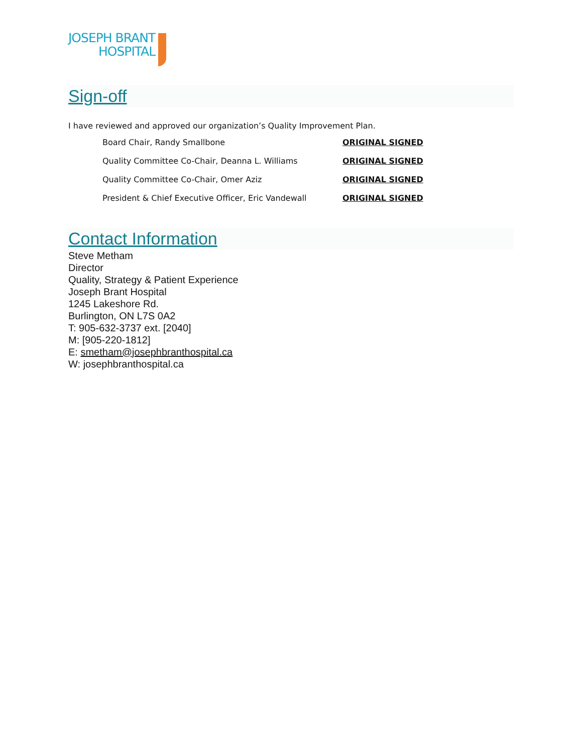JOSEPH BRANT
HOSPITAL
Sign-off
I have reviewed and approved our organization’s Quality Improvement Plan.
Board Chair, Randy Smallbone ORIGINAL SIGNED
Quality Committee Co-Chair, Deanna L. Williams ORIGINAL SIGNED
Quality Committee Co-Chair, Omer Aziz ORIGINAL SIGNED
President & Chief Executive Officer, Eric Vandewall
ORIGINAL SIGNED
Contact Information
Steve Metham
Director
Quality, Strategy & Patient Experience
Joseph Brant Hospital
1245 Lakeshore Rd.
Burlington, ON L7S 0A2
T: 905-632-3737 ext. [2040]
M: [905-220-1812]
E: smetham@josephbranthospital.ca
W: josephbranthospital.ca